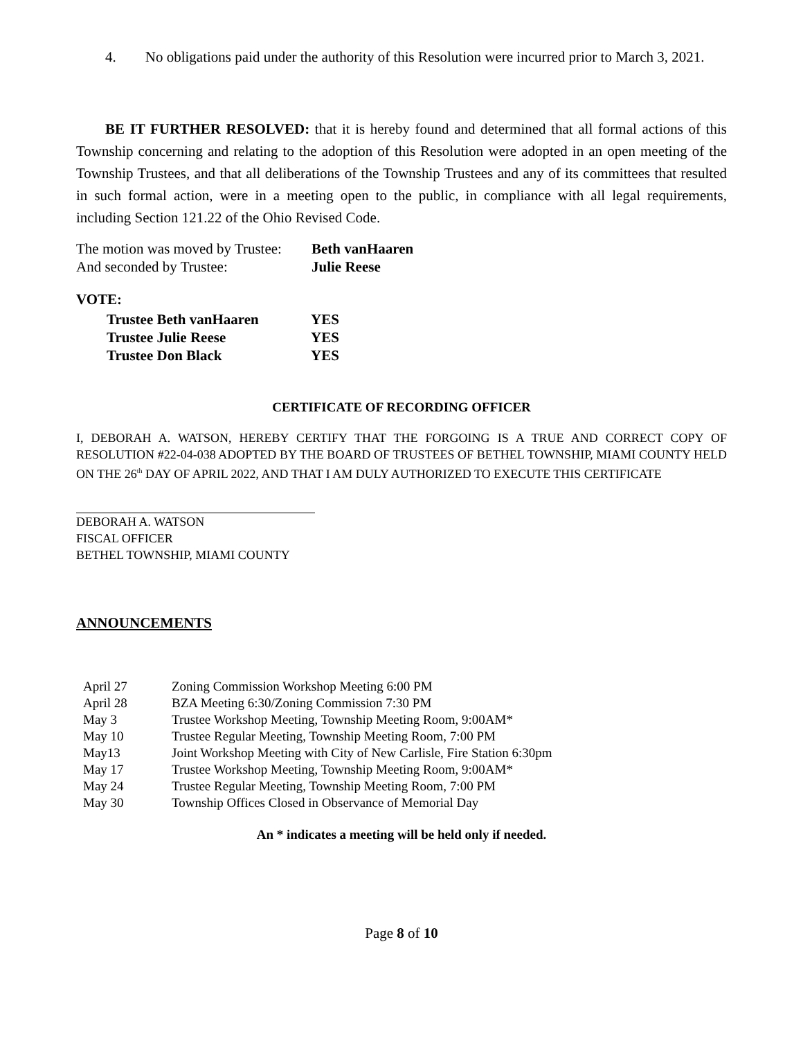4. No obligations paid under the authority of this Resolution were incurred prior to March 3, 2021.
BE IT FURTHER RESOLVED: that it is hereby found and determined that all formal actions of this Township concerning and relating to the adoption of this Resolution were adopted in an open meeting of the Township Trustees, and that all deliberations of the Township Trustees and any of its committees that resulted in such formal action, were in a meeting open to the public, in compliance with all legal requirements, including Section 121.22 of the Ohio Revised Code.
| The motion was moved by Trustee: | Beth vanHaaren |
| And seconded by Trustee: | Julie Reese |
VOTE:
| Trustee Beth vanHaaren | YES |
| Trustee Julie Reese | YES |
| Trustee Don Black | YES |
CERTIFICATE OF RECORDING OFFICER
I, DEBORAH A. WATSON, HEREBY CERTIFY THAT THE FORGOING IS A TRUE AND CORRECT COPY OF RESOLUTION #22-04-038 ADOPTED BY THE BOARD OF TRUSTEES OF BETHEL TOWNSHIP, MIAMI COUNTY HELD ON THE 26<sup>th</sup> DAY OF APRIL 2022, AND THAT I AM DULY AUTHORIZED TO EXECUTE THIS CERTIFICATE
DEBORAH A. WATSON
FISCAL OFFICER
BETHEL TOWNSHIP, MIAMI COUNTY
ANNOUNCEMENTS
| April 27 | Zoning Commission Workshop Meeting 6:00 PM |
| April 28 | BZA Meeting 6:30/Zoning Commission 7:30 PM |
| May 3 | Trustee Workshop Meeting, Township Meeting Room, 9:00AM* |
| May 10 | Trustee Regular Meeting, Township Meeting Room, 7:00 PM |
| May13 | Joint Workshop Meeting with City of New Carlisle, Fire Station 6:30pm |
| May 17 | Trustee Workshop Meeting, Township Meeting Room, 9:00AM* |
| May 24 | Trustee Regular Meeting, Township Meeting Room, 7:00 PM |
| May 30 | Township Offices Closed in Observance of Memorial Day |
An * indicates a meeting will be held only if needed.
Page 8 of 10